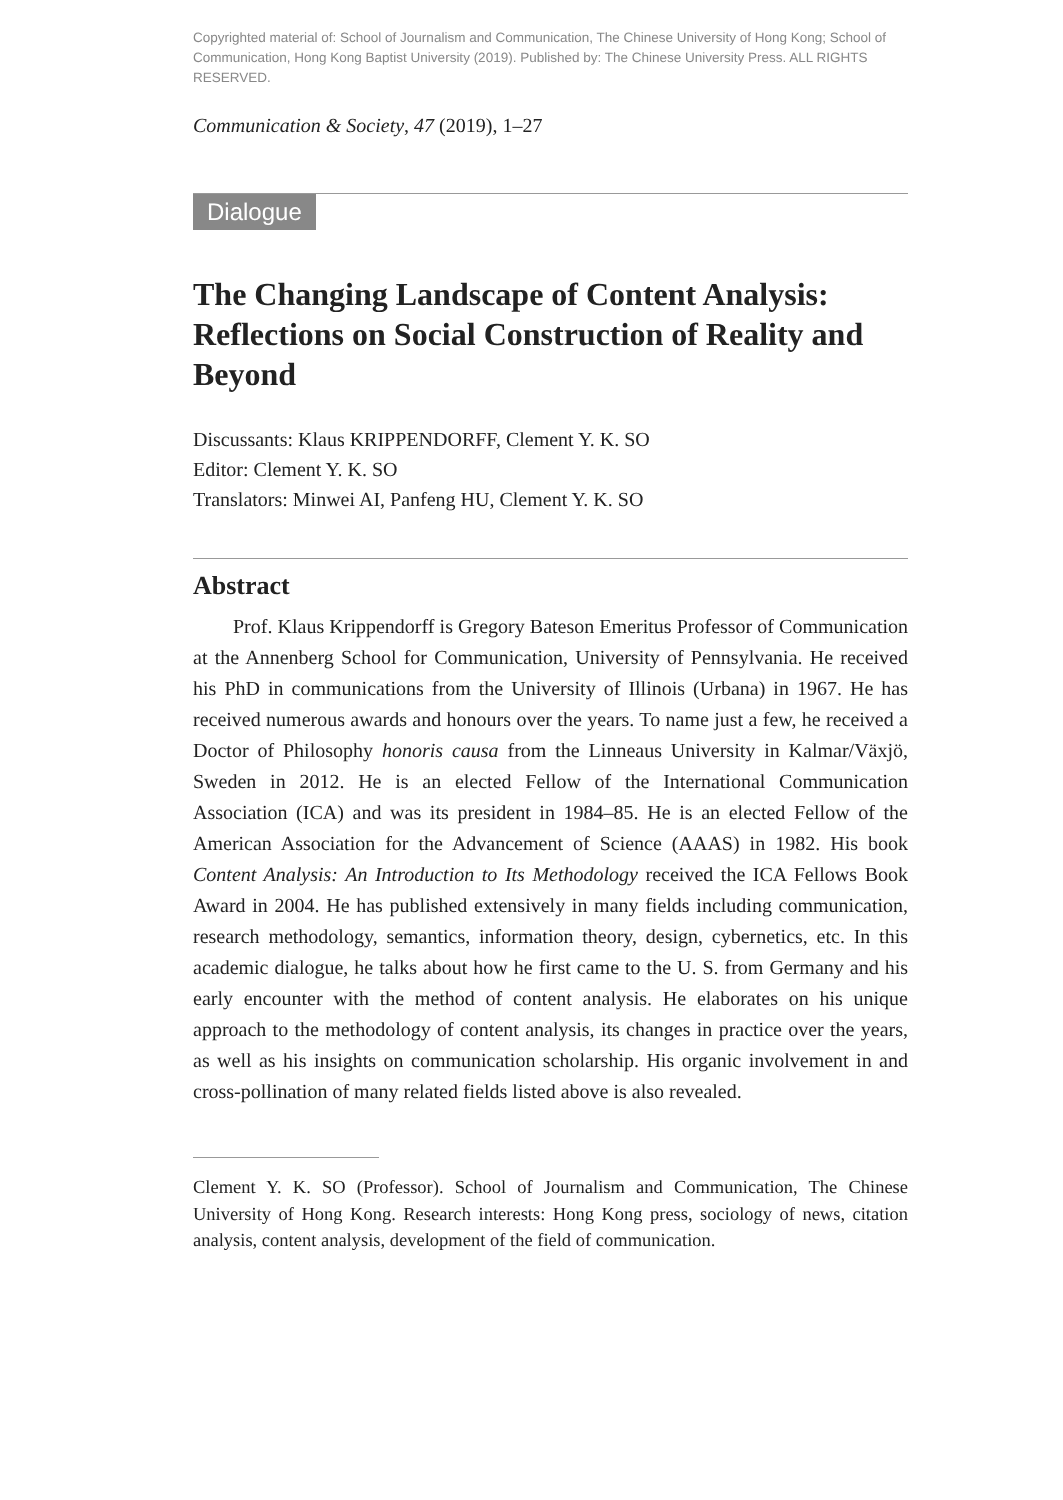Copyrighted material of: School of Journalism and Communication, The Chinese University of Hong Kong; School of Communication, Hong Kong Baptist University (2019). Published by: The Chinese University Press. ALL RIGHTS RESERVED.
Communication & Society, 47 (2019), 1–27
Dialogue
The Changing Landscape of Content Analysis: Reflections on Social Construction of Reality and Beyond
Discussants: Klaus KRIPPENDORFF, Clement Y. K. SO
Editor: Clement Y. K. SO
Translators: Minwei AI, Panfeng HU, Clement Y. K. SO
Abstract
Prof. Klaus Krippendorff is Gregory Bateson Emeritus Professor of Communication at the Annenberg School for Communication, University of Pennsylvania. He received his PhD in communications from the University of Illinois (Urbana) in 1967. He has received numerous awards and honours over the years. To name just a few, he received a Doctor of Philosophy honoris causa from the Linneaus University in Kalmar/Växjö, Sweden in 2012. He is an elected Fellow of the International Communication Association (ICA) and was its president in 1984–85. He is an elected Fellow of the American Association for the Advancement of Science (AAAS) in 1982. His book Content Analysis: An Introduction to Its Methodology received the ICA Fellows Book Award in 2004. He has published extensively in many fields including communication, research methodology, semantics, information theory, design, cybernetics, etc. In this academic dialogue, he talks about how he first came to the U. S. from Germany and his early encounter with the method of content analysis. He elaborates on his unique approach to the methodology of content analysis, its changes in practice over the years, as well as his insights on communication scholarship. His organic involvement in and cross-pollination of many related fields listed above is also revealed.
Clement Y. K. SO (Professor). School of Journalism and Communication, The Chinese University of Hong Kong. Research interests: Hong Kong press, sociology of news, citation analysis, content analysis, development of the field of communication.